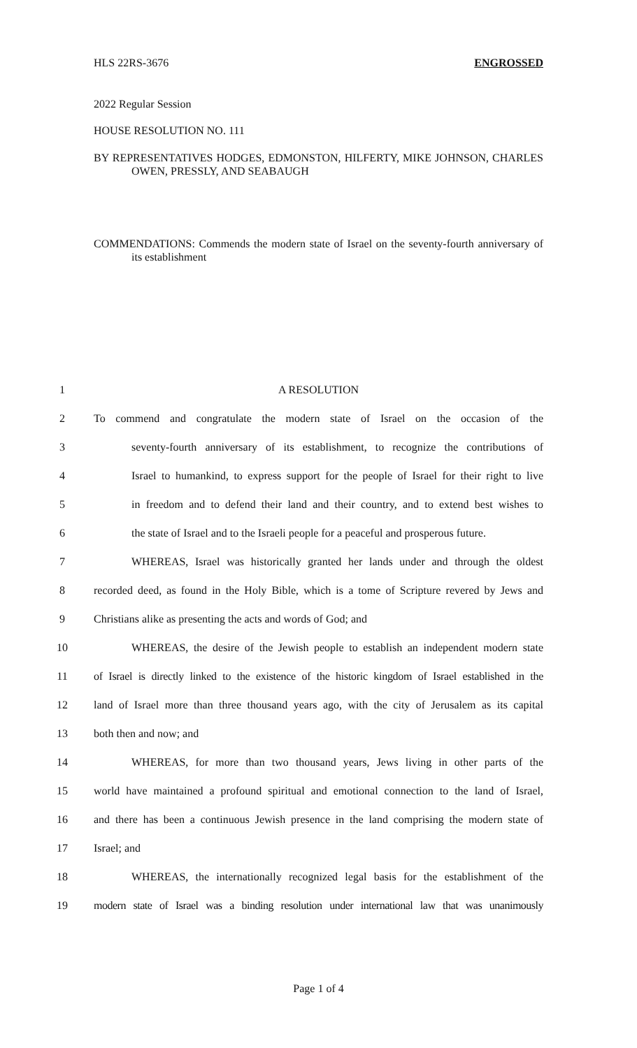HLS 22RS-3676 ENGROSSED
2022 Regular Session
HOUSE RESOLUTION NO. 111
BY REPRESENTATIVES HODGES, EDMONSTON, HILFERTY, MIKE JOHNSON, CHARLES OWEN, PRESSLY, AND SEABAUGH
COMMENDATIONS: Commends the modern state of Israel on the seventy-fourth anniversary of its establishment
1 A RESOLUTION
2 To commend and congratulate the modern state of Israel on the occasion of the
3 seventy-fourth anniversary of its establishment, to recognize the contributions of
4 Israel to humankind, to express support for the people of Israel for their right to live
5 in freedom and to defend their land and their country, and to extend best wishes to
6 the state of Israel and to the Israeli people for a peaceful and prosperous future.
7 WHEREAS, Israel was historically granted her lands under and through the oldest
8 recorded deed, as found in the Holy Bible, which is a tome of Scripture revered by Jews and
9 Christians alike as presenting the acts and words of God; and
10 WHEREAS, the desire of the Jewish people to establish an independent modern state
11 of Israel is directly linked to the existence of the historic kingdom of Israel established in the
12 land of Israel more than three thousand years ago, with the city of Jerusalem as its capital
13 both then and now; and
14 WHEREAS, for more than two thousand years, Jews living in other parts of the
15 world have maintained a profound spiritual and emotional connection to the land of Israel,
16 and there has been a continuous Jewish presence in the land comprising the modern state of
17 Israel; and
18 WHEREAS, the internationally recognized legal basis for the establishment of the
19 modern state of Israel was a binding resolution under international law that was unanimously
Page 1 of 4